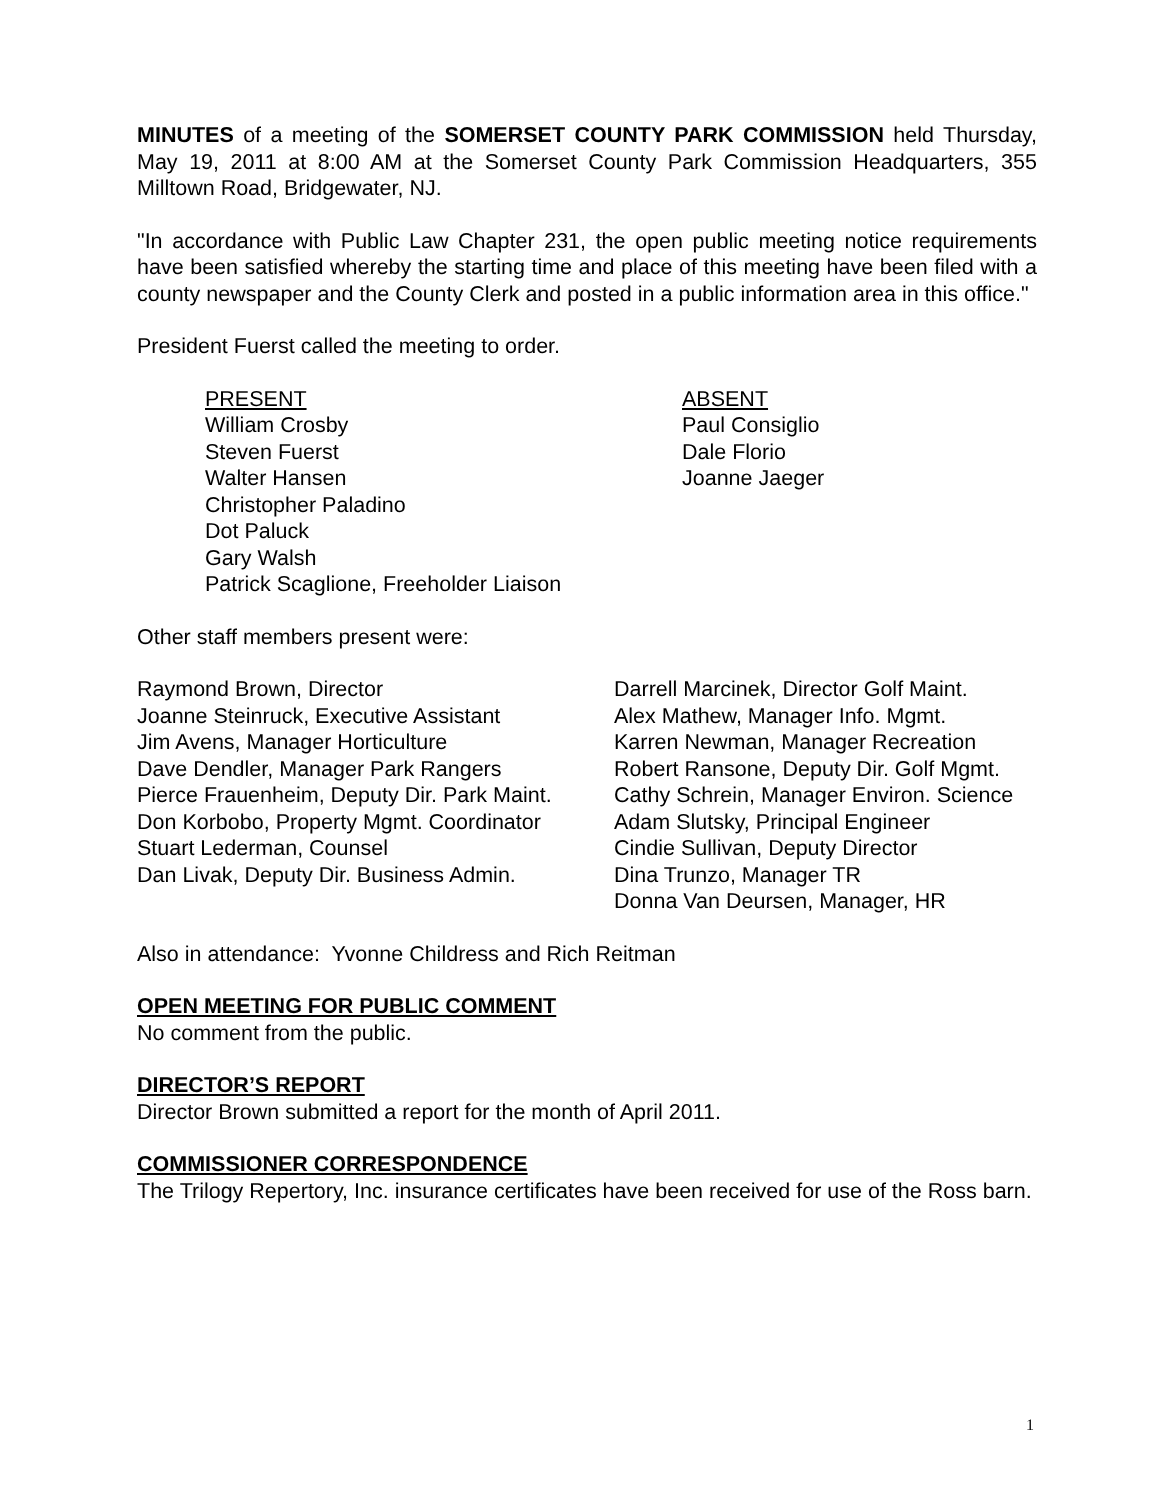MINUTES of a meeting of the SOMERSET COUNTY PARK COMMISSION held Thursday, May 19, 2011 at 8:00 AM at the Somerset County Park Commission Headquarters, 355 Milltown Road, Bridgewater, NJ.
"In accordance with Public Law Chapter 231, the open public meeting notice requirements have been satisfied whereby the starting time and place of this meeting have been filed with a county newspaper and the County Clerk and posted in a public information area in this office."
President Fuerst called the meeting to order.
PRESENT
William Crosby
Steven Fuerst
Walter Hansen
Christopher Paladino
Dot Paluck
Gary Walsh
Patrick Scaglione, Freeholder Liaison
ABSENT
Paul Consiglio
Dale Florio
Joanne Jaeger
Other staff members present were:
Raymond Brown, Director
Joanne Steinruck, Executive Assistant
Jim Avens, Manager Horticulture
Dave Dendler, Manager Park Rangers
Pierce Frauenheim, Deputy Dir. Park Maint.
Don Korbobo, Property Mgmt. Coordinator
Stuart Lederman, Counsel
Dan Livak, Deputy Dir. Business Admin.
Darrell Marcinek, Director Golf Maint.
Alex Mathew, Manager Info. Mgmt.
Karren Newman, Manager Recreation
Robert Ransone, Deputy Dir. Golf Mgmt.
Cathy Schrein, Manager Environ. Science
Adam Slutsky, Principal Engineer
Cindie Sullivan, Deputy Director
Dina Trunzo, Manager TR
Donna Van Deursen, Manager, HR
Also in attendance: Yvonne Childress and Rich Reitman
OPEN MEETING FOR PUBLIC COMMENT
No comment from the public.
DIRECTOR’S REPORT
Director Brown submitted a report for the month of April 2011.
COMMISSIONER CORRESPONDENCE
The Trilogy Repertory, Inc. insurance certificates have been received for use of the Ross barn.
1